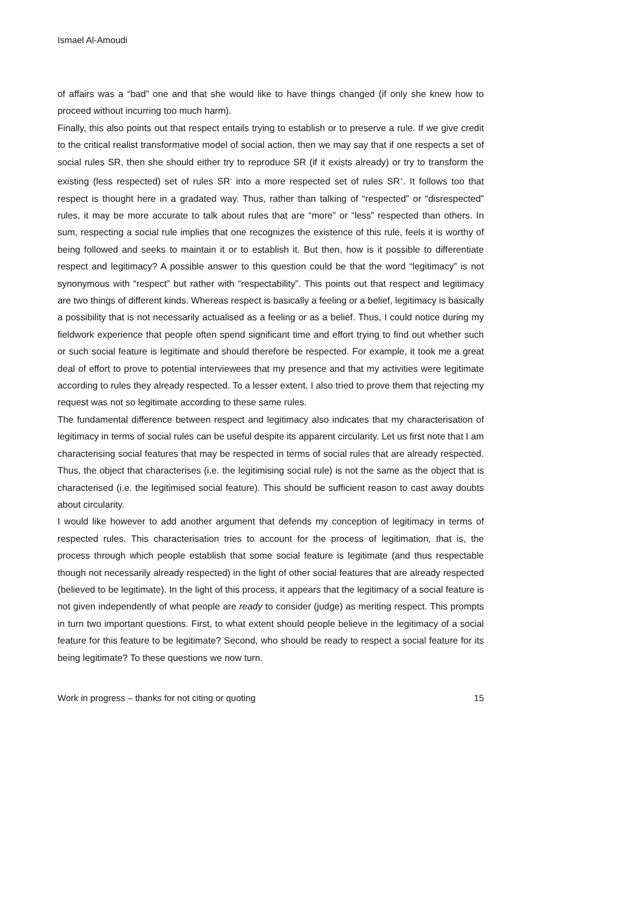Ismael Al-Amoudi
of affairs was a “bad” one and that she would like to have things changed (if only she knew how to proceed without incurring too much harm).
Finally, this also points out that respect entails trying to establish or to preserve a rule. If we give credit to the critical realist transformative model of social action, then we may say that if one respects a set of social rules SR, then she should either try to reproduce SR (if it exists already) or try to transform the existing (less respected) set of rules SR<sup>-</sup> into a more respected set of rules SR<sup>+</sup>. It follows too that respect is thought here in a gradated way. Thus, rather than talking of “respected” or “disrespected” rules, it may be more accurate to talk about rules that are “more” or “less” respected than others. In sum, respecting a social rule implies that one recognizes the existence of this rule, feels it is worthy of being followed and seeks to maintain it or to establish it. But then, how is it possible to differentiate respect and legitimacy? A possible answer to this question could be that the word “legitimacy” is not synonymous with “respect” but rather with “respectability”. This points out that respect and legitimacy are two things of different kinds. Whereas respect is basically a feeling or a belief, legitimacy is basically a possibility that is not necessarily actualised as a feeling or as a belief. Thus, I could notice during my fieldwork experience that people often spend significant time and effort trying to find out whether such or such social feature is legitimate and should therefore be respected. For example, it took me a great deal of effort to prove to potential interviewees that my presence and that my activities were legitimate according to rules they already respected. To a lesser extent, I also tried to prove them that rejecting my request was not so legitimate according to these same rules.
The fundamental difference between respect and legitimacy also indicates that my characterisation of legitimacy in terms of social rules can be useful despite its apparent circularity. Let us first note that I am characterising social features that may be respected in terms of social rules that are already respected. Thus, the object that characterises (i.e. the legitimising social rule) is not the same as the object that is characterised (i.e. the legitimised social feature). This should be sufficient reason to cast away doubts about circularity.
I would like however to add another argument that defends my conception of legitimacy in terms of respected rules. This characterisation tries to account for the process of legitimation, that is, the process through which people establish that some social feature is legitimate (and thus respectable though not necessarily already respected) in the light of other social features that are already respected (believed to be legitimate). In the light of this process, it appears that the legitimacy of a social feature is not given independently of what people are ready to consider (judge) as meriting respect. This prompts in turn two important questions. First, to what extent should people believe in the legitimacy of a social feature for this feature to be legitimate? Second, who should be ready to respect a social feature for its being legitimate? To these questions we now turn.
Work in progress – thanks for not citing or quoting 15